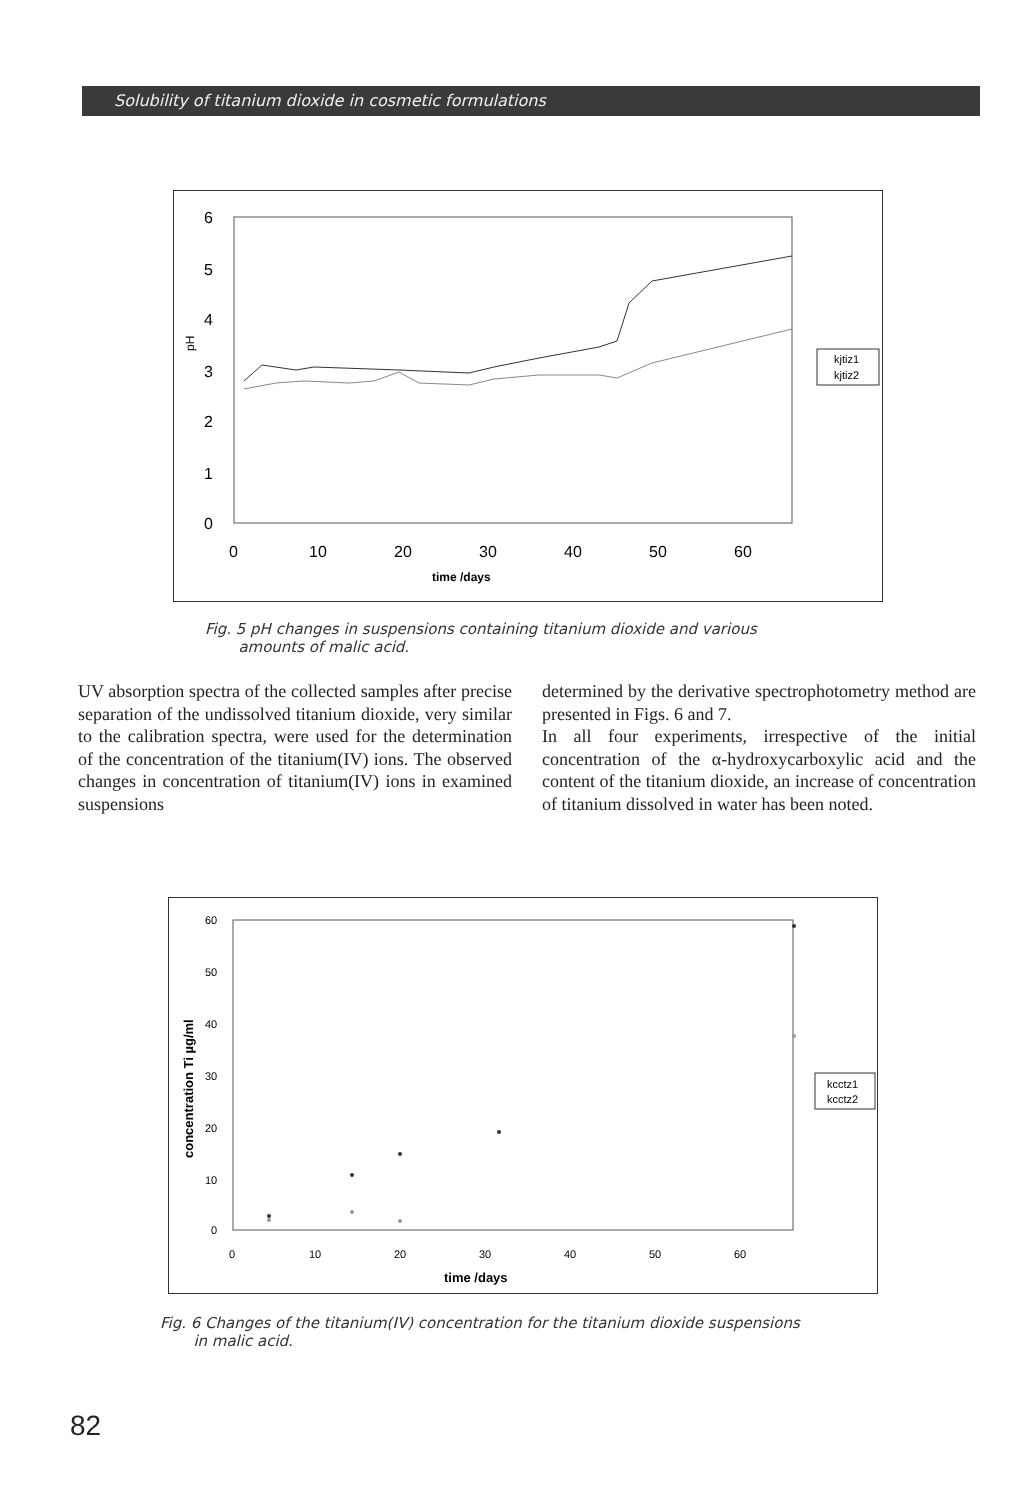Solubility of titanium dioxide in cosmetic formulations
6
5
4
3
2
1
0
pH
0
10
20
30
40
50
60
time /days
kjtiz1
kjtiz2
Fig. 5 pH changes in suspensions containing titanium dioxide and various
amounts of malic acid.
UV absorption spectra of the collected samples after precise separation of the undissolved titanium dioxide, very similar to the calibration spectra, were used for the determination of the concentration of the titanium(IV) ions. The observed changes in concentration of titanium(IV) ions in examined suspensions
determined by the derivative spectrophotometry method are presented in Figs. 6 and 7.
In all four experiments, irrespective of the initial concentration of the α-hydroxycarboxylic acid and the content of the titanium dioxide, an increase of concentration of titanium dissolved in water has been noted.
60
50
40
30
20
10
0
concentration Ti µg/ml
0
10
20
30
40
50
60
time /days
kcctz1
kcctz2
Fig. 6 Changes of the titanium(IV) concentration for the titanium dioxide suspensions
in malic acid.
82